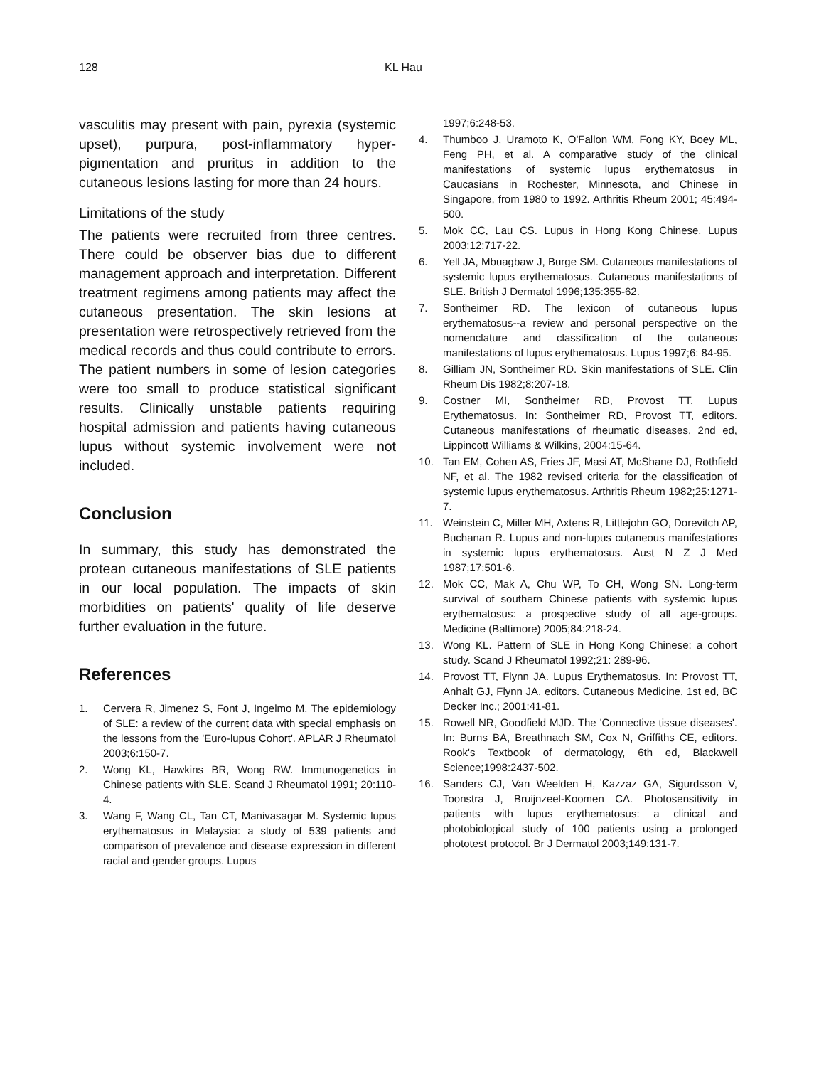128 KL Hau
vasculitis may present with pain, pyrexia (systemic upset), purpura, post-inflammatory hyper-pigmentation and pruritus in addition to the cutaneous lesions lasting for more than 24 hours.
Limitations of the study
The patients were recruited from three centres. There could be observer bias due to different management approach and interpretation. Different treatment regimens among patients may affect the cutaneous presentation. The skin lesions at presentation were retrospectively retrieved from the medical records and thus could contribute to errors. The patient numbers in some of lesion categories were too small to produce statistical significant results. Clinically unstable patients requiring hospital admission and patients having cutaneous lupus without systemic involvement were not included.
Conclusion
In summary, this study has demonstrated the protean cutaneous manifestations of SLE patients in our local population. The impacts of skin morbidities on patients' quality of life deserve further evaluation in the future.
References
1. Cervera R, Jimenez S, Font J, Ingelmo M. The epidemiology of SLE: a review of the current data with special emphasis on the lessons from the 'Euro-lupus Cohort'. APLAR J Rheumatol 2003;6:150-7.
2. Wong KL, Hawkins BR, Wong RW. Immunogenetics in Chinese patients with SLE. Scand J Rheumatol 1991; 20:110-4.
3. Wang F, Wang CL, Tan CT, Manivasagar M. Systemic lupus erythematosus in Malaysia: a study of 539 patients and comparison of prevalence and disease expression in different racial and gender groups. Lupus
1997;6:248-53.
4. Thumboo J, Uramoto K, O'Fallon WM, Fong KY, Boey ML, Feng PH, et al. A comparative study of the clinical manifestations of systemic lupus erythematosus in Caucasians in Rochester, Minnesota, and Chinese in Singapore, from 1980 to 1992. Arthritis Rheum 2001; 45:494-500.
5. Mok CC, Lau CS. Lupus in Hong Kong Chinese. Lupus 2003;12:717-22.
6. Yell JA, Mbuagbaw J, Burge SM. Cutaneous manifestations of systemic lupus erythematosus. Cutaneous manifestations of SLE. British J Dermatol 1996;135:355-62.
7. Sontheimer RD. The lexicon of cutaneous lupus erythematosus--a review and personal perspective on the nomenclature and classification of the cutaneous manifestations of lupus erythematosus. Lupus 1997;6: 84-95.
8. Gilliam JN, Sontheimer RD. Skin manifestations of SLE. Clin Rheum Dis 1982;8:207-18.
9. Costner MI, Sontheimer RD, Provost TT. Lupus Erythematosus. In: Sontheimer RD, Provost TT, editors. Cutaneous manifestations of rheumatic diseases, 2nd ed, Lippincott Williams & Wilkins, 2004:15-64.
10. Tan EM, Cohen AS, Fries JF, Masi AT, McShane DJ, Rothfield NF, et al. The 1982 revised criteria for the classification of systemic lupus erythematosus. Arthritis Rheum 1982;25:1271-7.
11. Weinstein C, Miller MH, Axtens R, Littlejohn GO, Dorevitch AP, Buchanan R. Lupus and non-lupus cutaneous manifestations in systemic lupus erythematosus. Aust N Z J Med 1987;17:501-6.
12. Mok CC, Mak A, Chu WP, To CH, Wong SN. Long-term survival of southern Chinese patients with systemic lupus erythematosus: a prospective study of all age-groups. Medicine (Baltimore) 2005;84:218-24.
13. Wong KL. Pattern of SLE in Hong Kong Chinese: a cohort study. Scand J Rheumatol 1992;21: 289-96.
14. Provost TT, Flynn JA. Lupus Erythematosus. In: Provost TT, Anhalt GJ, Flynn JA, editors. Cutaneous Medicine, 1st ed, BC Decker Inc.; 2001:41-81.
15. Rowell NR, Goodfield MJD. The 'Connective tissue diseases'. In: Burns BA, Breathnach SM, Cox N, Griffiths CE, editors. Rook's Textbook of dermatology, 6th ed, Blackwell Science;1998:2437-502.
16. Sanders CJ, Van Weelden H, Kazzaz GA, Sigurdsson V, Toonstra J, Bruijnzeel-Koomen CA. Photosensitivity in patients with lupus erythematosus: a clinical and photobiological study of 100 patients using a prolonged phototest protocol. Br J Dermatol 2003;149:131-7.